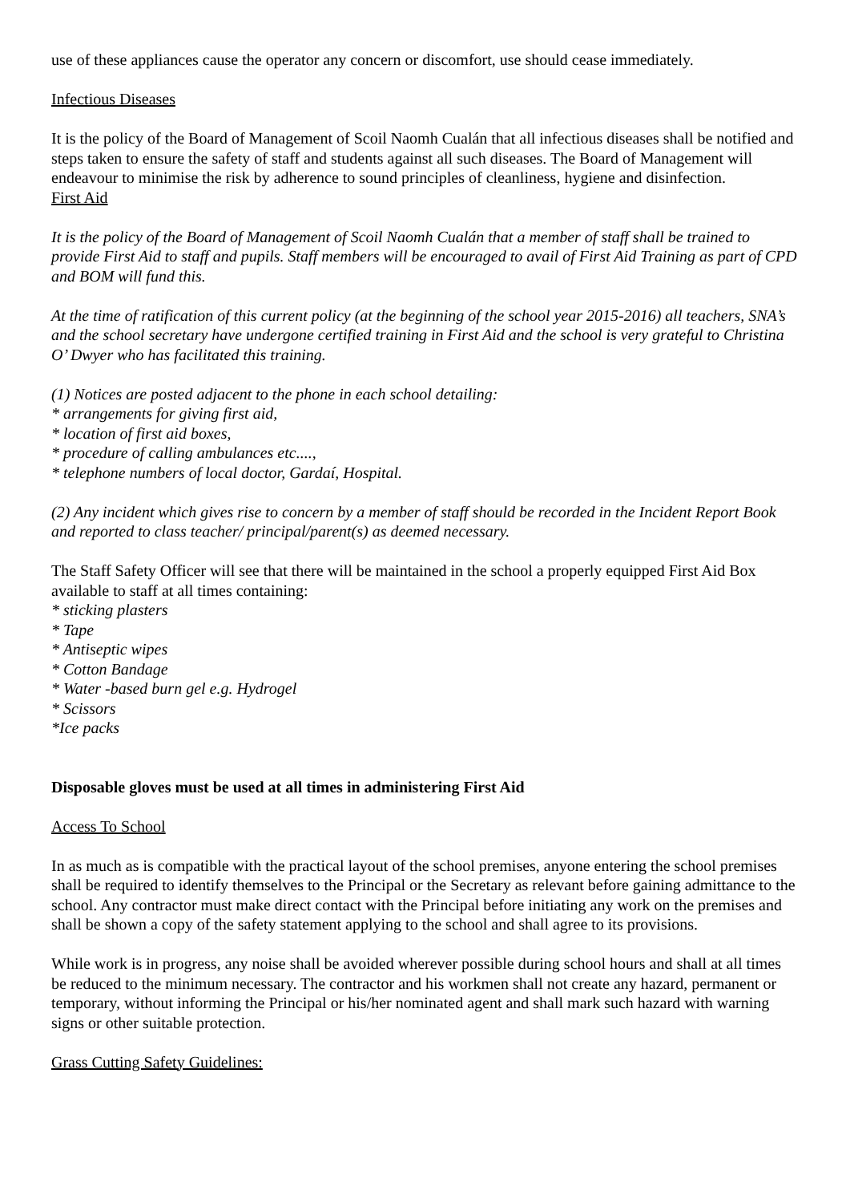use of these appliances cause the operator any concern or discomfort, use should cease immediately.
Infectious Diseases
It is the policy of the Board of Management of Scoil Naomh Cualán that all infectious diseases shall be notified and steps taken to ensure the safety of staff and students against all such diseases. The Board of Management will endeavour to minimise the risk by adherence to sound principles of cleanliness, hygiene and disinfection.
First Aid
It is the policy of the Board of Management of Scoil Naomh Cualán that a member of staff shall be trained to provide First Aid to staff and pupils. Staff members will be encouraged to avail of First Aid Training as part of CPD and BOM will fund this.
At the time of ratification of this current policy (at the beginning of the school year 2015-2016) all teachers, SNA’s and the school secretary have undergone certified training in First Aid and the school is very grateful to Christina O’ Dwyer who has facilitated this training.
(1) Notices are posted adjacent to the phone in each school detailing:
* arrangements for giving first aid,
* location of first aid boxes,
* procedure of calling ambulances etc....,
* telephone numbers of local doctor, Gardaí, Hospital.
(2) Any incident which gives rise to concern by a member of staff should be recorded in the Incident Report Book and reported to class teacher/ principal/parent(s) as deemed necessary.
The Staff Safety Officer will see that there will be maintained in the school a properly equipped First Aid Box available to staff at all times containing:
* sticking plasters
* Tape
* Antiseptic wipes
* Cotton Bandage
* Water -based burn gel e.g. Hydrogel
* Scissors
*Ice packs
Disposable gloves must be used at all times in administering First Aid
Access To School
In as much as is compatible with the practical layout of the school premises, anyone entering the school premises shall be required to identify themselves to the Principal or the Secretary as relevant before gaining admittance to the school. Any contractor must make direct contact with the Principal before initiating any work on the premises and shall be shown a copy of the safety statement applying to the school and shall agree to its provisions.
While work is in progress, any noise shall be avoided wherever possible during school hours and shall at all times be reduced to the minimum necessary. The contractor and his workmen shall not create any hazard, permanent or temporary, without informing the Principal or his/her nominated agent and shall mark such hazard with warning signs or other suitable protection.
Grass Cutting Safety Guidelines: